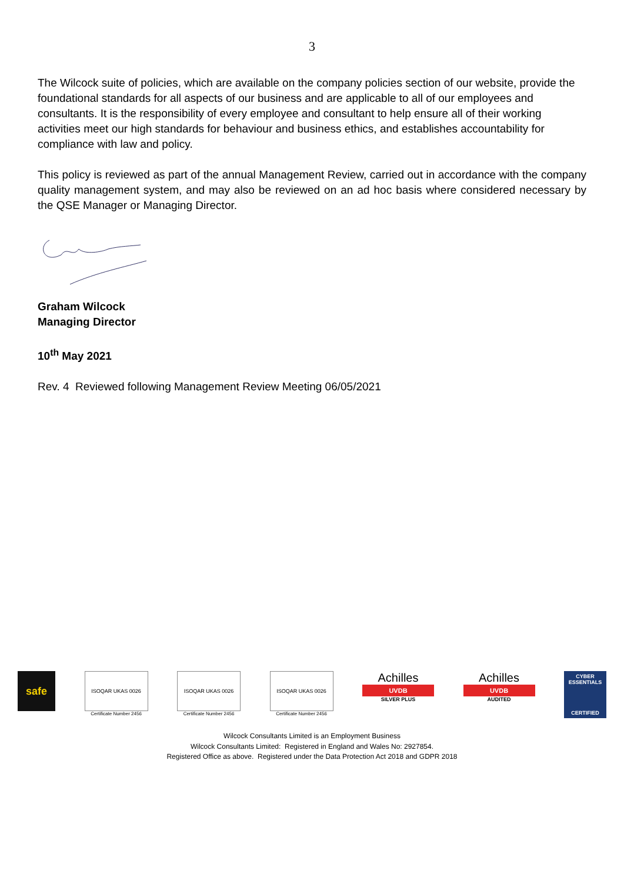3
The Wilcock suite of policies, which are available on the company policies section of our website, provide the foundational standards for all aspects of our business and are applicable to all of our employees and consultants. It is the responsibility of every employee and consultant to help ensure all of their working activities meet our high standards for behaviour and business ethics, and establishes accountability for compliance with law and policy.
This policy is reviewed as part of the annual Management Review, carried out in accordance with the company quality management system, and may also be reviewed on an ad hoc basis where considered necessary by the QSE Manager or Managing Director.
Graham Wilcock
Managing Director
10<sup>th</sup> May 2021
Rev. 4 Reviewed following Management Review Meeting 06/05/2021
safe
ISOQAR UKAS 0026
Certificate Number 2456
ISOQAR UKAS 0026
Certificate Number 2456
ISOQAR UKAS 0026
Certificate Number 2456
Achilles
UVDB
SILVER PLUS
Achilles
UVDB
AUDITED
CYBER ESSENTIALS
CERTIFIED
Wilcock Consultants Limited is an Employment Business
Wilcock Consultants Limited: Registered in England and Wales No: 2927854.
Registered Office as above. Registered under the Data Protection Act 2018 and GDPR 2018